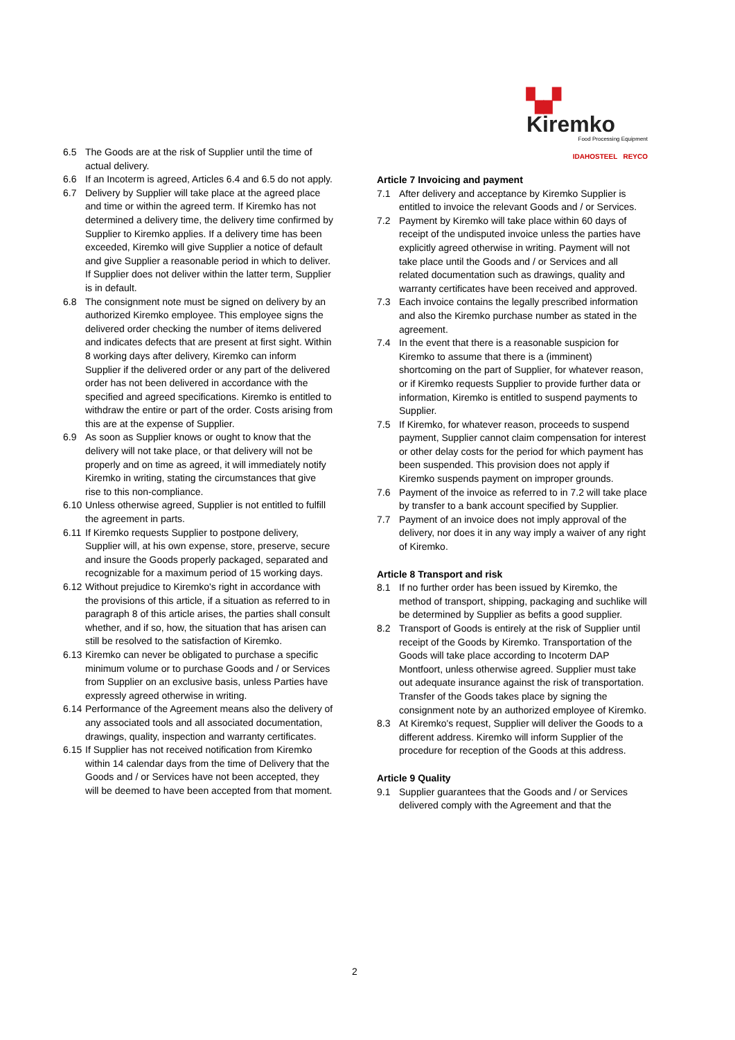▚▞ Kiremko
Food Processing Equipment
IDAHOSTEEL REYCO
6.5 The Goods are at the risk of Supplier until the time of actual delivery.
6.6 If an Incoterm is agreed, Articles 6.4 and 6.5 do not apply.
6.7 Delivery by Supplier will take place at the agreed place and time or within the agreed term. If Kiremko has not determined a delivery time, the delivery time confirmed by Supplier to Kiremko applies. If a delivery time has been exceeded, Kiremko will give Supplier a notice of default and give Supplier a reasonable period in which to deliver. If Supplier does not deliver within the latter term, Supplier is in default.
6.8 The consignment note must be signed on delivery by an authorized Kiremko employee. This employee signs the delivered order checking the number of items delivered and indicates defects that are present at first sight. Within 8 working days after delivery, Kiremko can inform Supplier if the delivered order or any part of the delivered order has not been delivered in accordance with the specified and agreed specifications. Kiremko is entitled to withdraw the entire or part of the order. Costs arising from this are at the expense of Supplier.
6.9 As soon as Supplier knows or ought to know that the delivery will not take place, or that delivery will not be properly and on time as agreed, it will immediately notify Kiremko in writing, stating the circumstances that give rise to this non-compliance.
6.10
Unless otherwise agreed, Supplier is not entitled to fulfill the agreement in parts.
6.11
If Kiremko requests Supplier to postpone delivery, Supplier will, at his own expense, store, preserve, secure and insure the Goods properly packaged, separated and recognizable for a maximum period of 15 working days.
6.12
Without prejudice to Kiremko's right in accordance with the provisions of this article, if a situation as referred to in paragraph 8 of this article arises, the parties shall consult whether, and if so, how, the situation that has arisen can still be resolved to the satisfaction of Kiremko.
6.13
Kiremko can never be obligated to purchase a specific minimum volume or to purchase Goods and / or Services from Supplier on an exclusive basis, unless Parties have expressly agreed otherwise in writing.
6.14
Performance of the Agreement means also the delivery of any associated tools and all associated documentation, drawings, quality, inspection and warranty certificates.
6.15
If Supplier has not received notification from Kiremko within 14 calendar days from the time of Delivery that the Goods and / or Services have not been accepted, they will be deemed to have been accepted from that moment.
Article 7 Invoicing and payment
7.1 After delivery and acceptance by Kiremko Supplier is entitled to invoice the relevant Goods and / or Services.
7.2 Payment by Kiremko will take place within 60 days of receipt of the undisputed invoice unless the parties have explicitly agreed otherwise in writing. Payment will not take place until the Goods and / or Services and all related documentation such as drawings, quality and warranty certificates have been received and approved.
7.3 Each invoice contains the legally prescribed information and also the Kiremko purchase number as stated in the agreement.
7.4 In the event that there is a reasonable suspicion for Kiremko to assume that there is a (imminent) shortcoming on the part of Supplier, for whatever reason, or if Kiremko requests Supplier to provide further data or information, Kiremko is entitled to suspend payments to Supplier.
7.5 If Kiremko, for whatever reason, proceeds to suspend payment, Supplier cannot claim compensation for interest or other delay costs for the period for which payment has been suspended. This provision does not apply if Kiremko suspends payment on improper grounds.
7.6 Payment of the invoice as referred to in 7.2 will take place by transfer to a bank account specified by Supplier.
7.7 Payment of an invoice does not imply approval of the delivery, nor does it in any way imply a waiver of any right of Kiremko.
Article 8 Transport and risk
8.1 If no further order has been issued by Kiremko, the method of transport, shipping, packaging and suchlike will be determined by Supplier as befits a good supplier.
8.2 Transport of Goods is entirely at the risk of Supplier until receipt of the Goods by Kiremko. Transportation of the Goods will take place according to Incoterm DAP Montfoort, unless otherwise agreed. Supplier must take out adequate insurance against the risk of transportation. Transfer of the Goods takes place by signing the consignment note by an authorized employee of Kiremko.
8.3 At Kiremko's request, Supplier will deliver the Goods to a different address. Kiremko will inform Supplier of the procedure for reception of the Goods at this address.
Article 9 Quality
9.1 Supplier guarantees that the Goods and / or Services delivered comply with the Agreement and that the
2